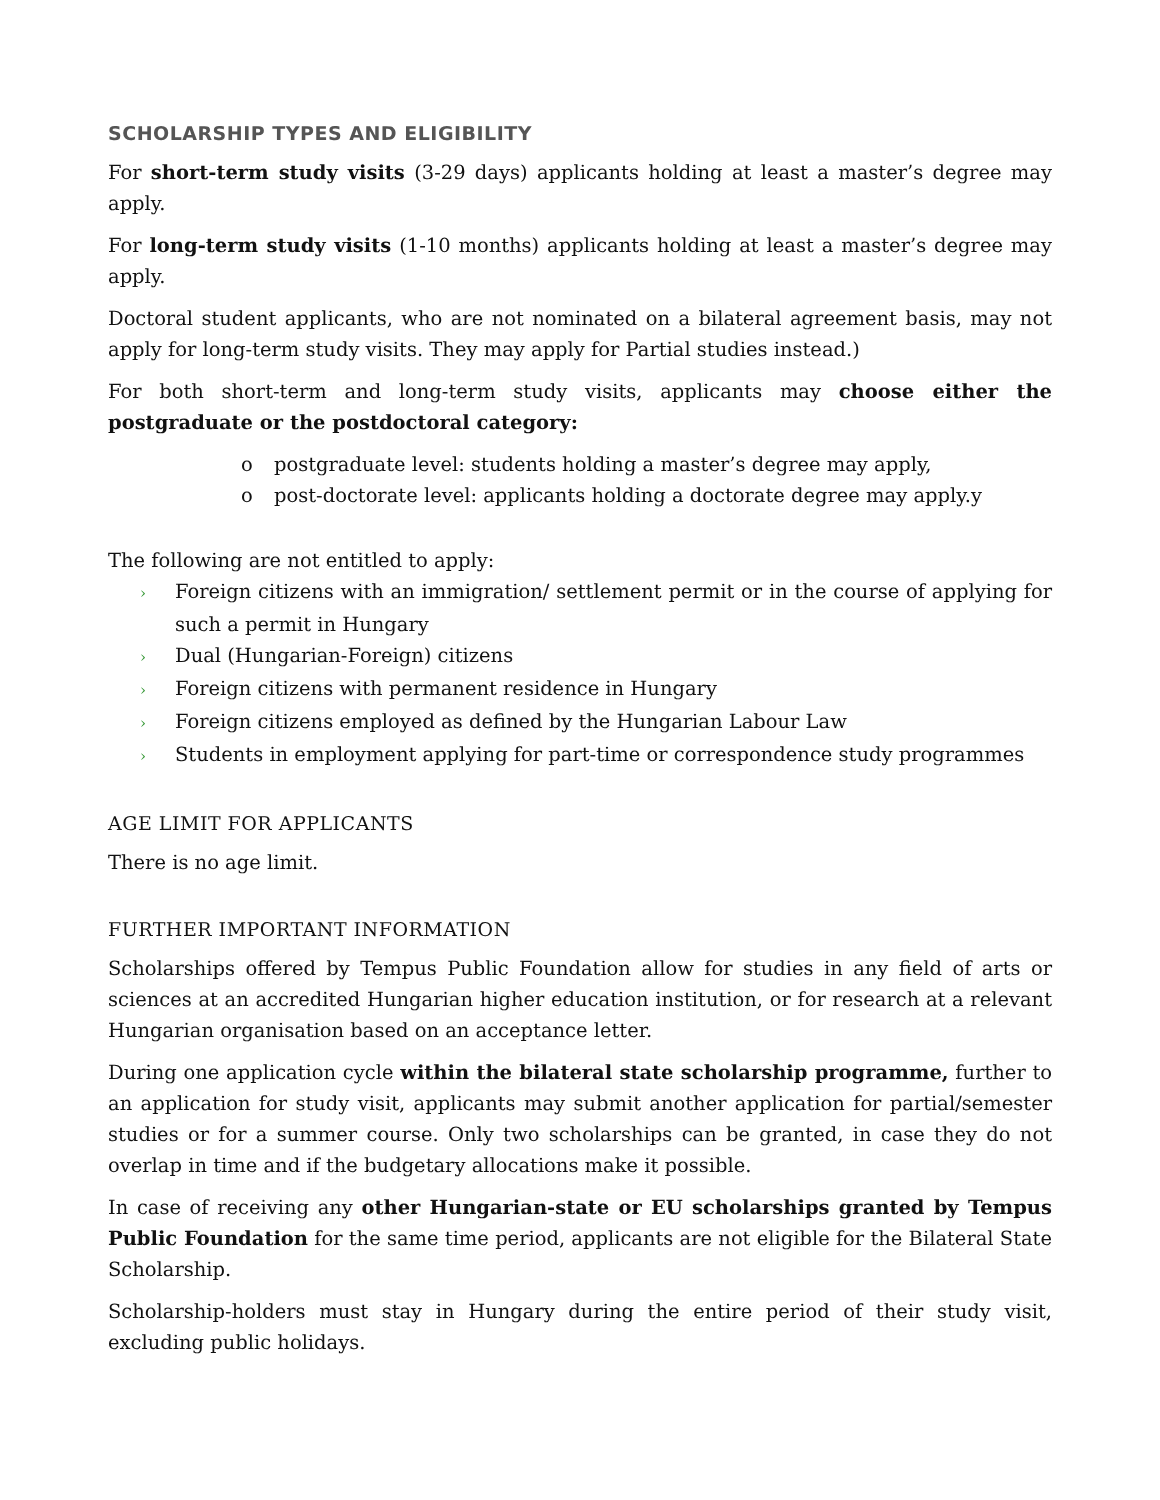SCHOLARSHIP TYPES AND ELIGIBILITY
For short-term study visits (3-29 days) applicants holding at least a master’s degree may apply.
For long-term study visits (1-10 months) applicants holding at least a master’s degree may apply.
Doctoral student applicants, who are not nominated on a bilateral agreement basis, may not apply for long-term study visits. They may apply for Partial studies instead.)
For both short-term and long-term study visits, applicants may choose either the postgraduate or the postdoctoral category:
o postgraduate level: students holding a master’s degree may apply,
o post-doctorate level: applicants holding a doctorate degree may apply.y
The following are not entitled to apply:
› Foreign citizens with an immigration/ settlement permit or in the course of applying for such a permit in Hungary
› Dual (Hungarian-Foreign) citizens
› Foreign citizens with permanent residence in Hungary
› Foreign citizens employed as defined by the Hungarian Labour Law
› Students in employment applying for part-time or correspondence study programmes
AGE LIMIT FOR APPLICANTS
There is no age limit.
FURTHER IMPORTANT INFORMATION
Scholarships offered by Tempus Public Foundation allow for studies in any field of arts or sciences at an accredited Hungarian higher education institution, or for research at a relevant Hungarian organisation based on an acceptance letter.
During one application cycle within the bilateral state scholarship programme, further to an application for study visit, applicants may submit another application for partial/semester studies or for a summer course. Only two scholarships can be granted, in case they do not overlap in time and if the budgetary allocations make it possible.
In case of receiving any other Hungarian-state or EU scholarships granted by Tempus Public Foundation for the same time period, applicants are not eligible for the Bilateral State Scholarship.
Scholarship-holders must stay in Hungary during the entire period of their study visit, excluding public holidays.